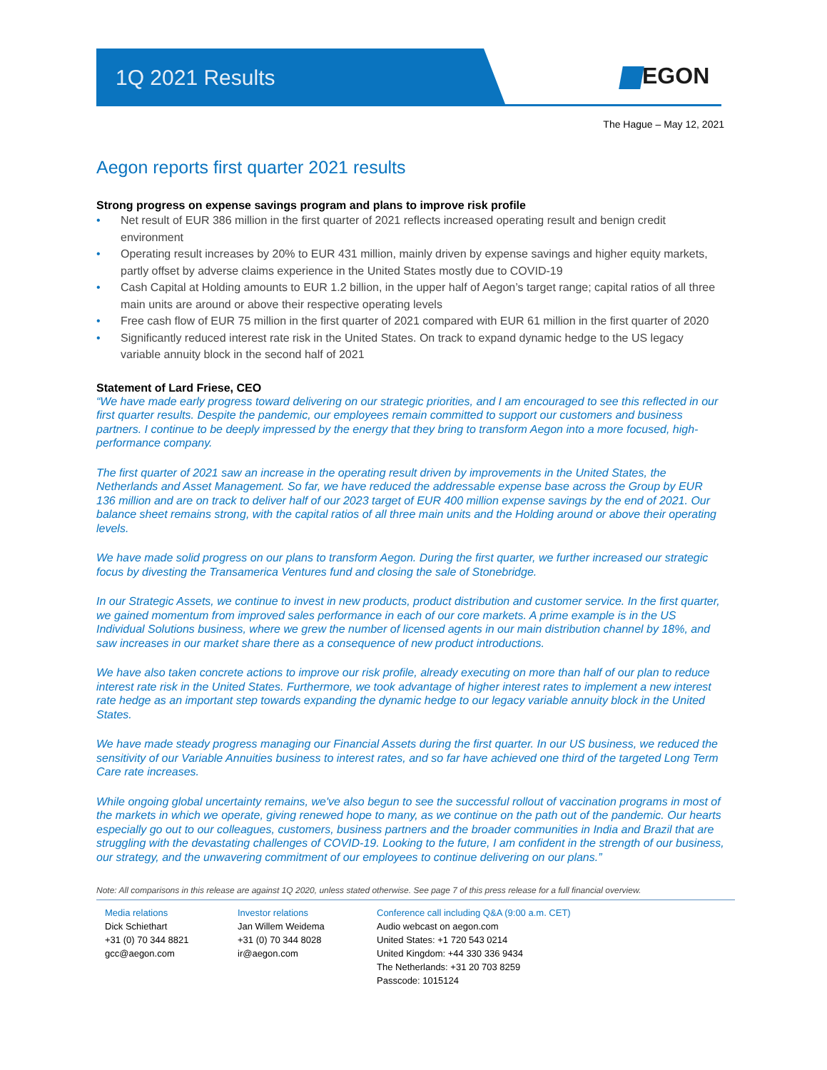1Q 2021 Results EGON
The Hague – May 12, 2021
Aegon reports first quarter 2021 results
Strong progress on expense savings program and plans to improve risk profile
• Net result of EUR 386 million in the first quarter of 2021 reflects increased operating result and benign credit environment
• Operating result increases by 20% to EUR 431 million, mainly driven by expense savings and higher equity markets, partly offset by adverse claims experience in the United States mostly due to COVID-19
• Cash Capital at Holding amounts to EUR 1.2 billion, in the upper half of Aegon’s target range; capital ratios of all three main units are around or above their respective operating levels
• Free cash flow of EUR 75 million in the first quarter of 2021 compared with EUR 61 million in the first quarter of 2020
• Significantly reduced interest rate risk in the United States. On track to expand dynamic hedge to the US legacy variable annuity block in the second half of 2021
Statement of Lard Friese, CEO
“We have made early progress toward delivering on our strategic priorities, and I am encouraged to see this reflected in our first quarter results. Despite the pandemic, our employees remain committed to support our customers and business partners. I continue to be deeply impressed by the energy that they bring to transform Aegon into a more focused, high-performance company.
The first quarter of 2021 saw an increase in the operating result driven by improvements in the United States, the Netherlands and Asset Management. So far, we have reduced the addressable expense base across the Group by EUR 136 million and are on track to deliver half of our 2023 target of EUR 400 million expense savings by the end of 2021. Our balance sheet remains strong, with the capital ratios of all three main units and the Holding around or above their operating levels.
We have made solid progress on our plans to transform Aegon. During the first quarter, we further increased our strategic focus by divesting the Transamerica Ventures fund and closing the sale of Stonebridge.
In our Strategic Assets, we continue to invest in new products, product distribution and customer service. In the first quarter, we gained momentum from improved sales performance in each of our core markets. A prime example is in the US Individual Solutions business, where we grew the number of licensed agents in our main distribution channel by 18%, and saw increases in our market share there as a consequence of new product introductions.
We have also taken concrete actions to improve our risk profile, already executing on more than half of our plan to reduce interest rate risk in the United States. Furthermore, we took advantage of higher interest rates to implement a new interest rate hedge as an important step towards expanding the dynamic hedge to our legacy variable annuity block in the United States.
We have made steady progress managing our Financial Assets during the first quarter. In our US business, we reduced the sensitivity of our Variable Annuities business to interest rates, and so far have achieved one third of the targeted Long Term Care rate increases.
While ongoing global uncertainty remains, we've also begun to see the successful rollout of vaccination programs in most of the markets in which we operate, giving renewed hope to many, as we continue on the path out of the pandemic. Our hearts especially go out to our colleagues, customers, business partners and the broader communities in India and Brazil that are struggling with the devastating challenges of COVID-19. Looking to the future, I am confident in the strength of our business, our strategy, and the unwavering commitment of our employees to continue delivering on our plans.”
Note: All comparisons in this release are against 1Q 2020, unless stated otherwise. See page 7 of this press release for a full financial overview.
Media relations
Dick Schiethart
+31 (0) 70 344 8821
gcc@aegon.com
Investor relations
Jan Willem Weidema
+31 (0) 70 344 8028
ir@aegon.com
Conference call including Q&A (9:00 a.m. CET)
Audio webcast on aegon.com
United States: +1 720 543 0214
United Kingdom: +44 330 336 9434
The Netherlands: +31 20 703 8259
Passcode: 1015124